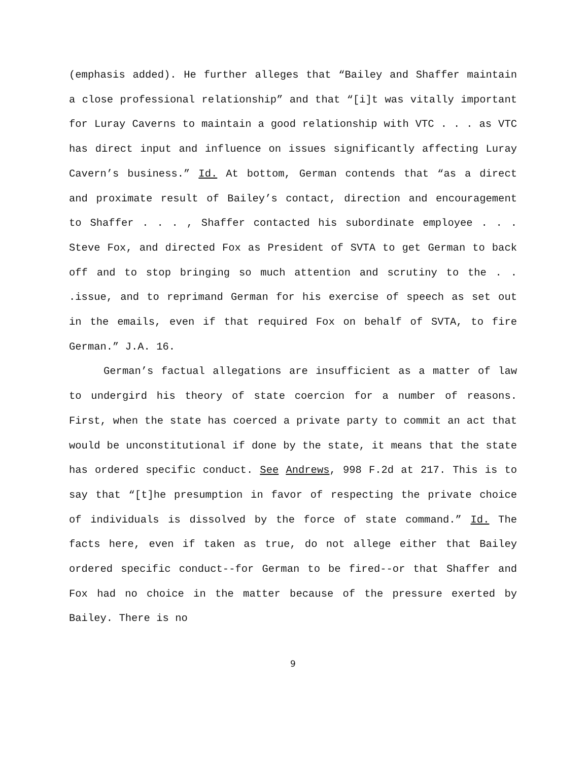(emphasis added). He further alleges that “Bailey and Shaffer maintain a close professional relationship” and that “[i]t was vitally important for Luray Caverns to maintain a good relationship with VTC . . . as VTC has direct input and influence on issues significantly affecting Luray Cavern’s business.” Id. At bottom, German contends that “as a direct and proximate result of Bailey’s contact, direction and encouragement to Shaffer . . . , Shaffer contacted his subordinate employee . . . Steve Fox, and directed Fox as President of SVTA to get German to back off and to stop bringing so much attention and scrutiny to the . . .issue, and to reprimand German for his exercise of speech as set out in the emails, even if that required Fox on behalf of SVTA, to fire German.” J.A. 16.
German’s factual allegations are insufficient as a matter of law to undergird his theory of state coercion for a number of reasons. First, when the state has coerced a private party to commit an act that would be unconstitutional if done by the state, it means that the state has ordered specific conduct. See Andrews, 998 F.2d at 217. This is to say that “[t]he presumption in favor of respecting the private choice of individuals is dissolved by the force of state command.” Id. The facts here, even if taken as true, do not allege either that Bailey ordered specific conduct--for German to be fired--or that Shaffer and Fox had no choice in the matter because of the pressure exerted by Bailey. There is no
9